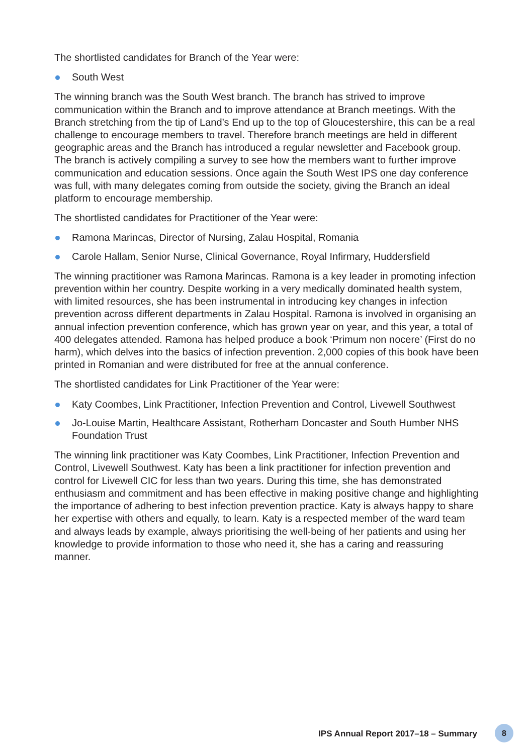The shortlisted candidates for Branch of the Year were:
South West
The winning branch was the South West branch. The branch has strived to improve communication within the Branch and to improve attendance at Branch meetings. With the Branch stretching from the tip of Land’s End up to the top of Gloucestershire, this can be a real challenge to encourage members to travel. Therefore branch meetings are held in different geographic areas and the Branch has introduced a regular newsletter and Facebook group. The branch is actively compiling a survey to see how the members want to further improve communication and education sessions. Once again the South West IPS one day conference was full, with many delegates coming from outside the society, giving the Branch an ideal platform to encourage membership.
The shortlisted candidates for Practitioner of the Year were:
Ramona Marincas, Director of Nursing, Zalau Hospital, Romania
Carole Hallam, Senior Nurse, Clinical Governance, Royal Infirmary, Huddersfield
The winning practitioner was Ramona Marincas. Ramona is a key leader in promoting infection prevention within her country. Despite working in a very medically dominated health system, with limited resources, she has been instrumental in introducing key changes in infection prevention across different departments in Zalau Hospital. Ramona is involved in organising an annual infection prevention conference, which has grown year on year, and this year, a total of 400 delegates attended. Ramona has helped produce a book ‘Primum non nocere’ (First do no harm), which delves into the basics of infection prevention. 2,000 copies of this book have been printed in Romanian and were distributed for free at the annual conference.
The shortlisted candidates for Link Practitioner of the Year were:
Katy Coombes, Link Practitioner, Infection Prevention and Control, Livewell Southwest
Jo-Louise Martin, Healthcare Assistant, Rotherham Doncaster and South Humber NHS Foundation Trust
The winning link practitioner was Katy Coombes, Link Practitioner, Infection Prevention and Control, Livewell Southwest. Katy has been a link practitioner for infection prevention and control for Livewell CIC for less than two years. During this time, she has demonstrated enthusiasm and commitment and has been effective in making positive change and highlighting the importance of adhering to best infection prevention practice. Katy is always happy to share her expertise with others and equally, to learn. Katy is a respected member of the ward team and always leads by example, always prioritising the well-being of her patients and using her knowledge to provide information to those who need it, she has a caring and reassuring manner.
IPS Annual Report 2017–18 – Summary 8